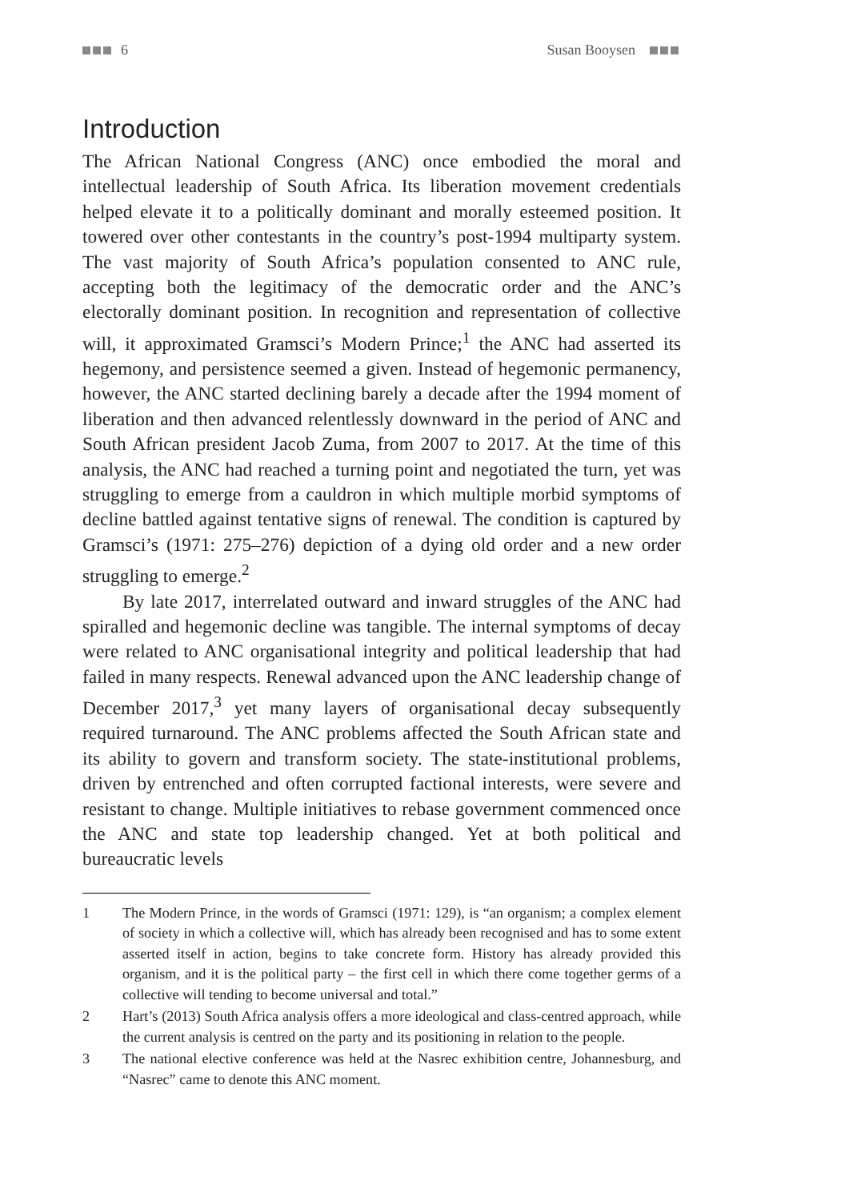6 Susan Booysen
Introduction
The African National Congress (ANC) once embodied the moral and intellectual leadership of South Africa. Its liberation movement credentials helped elevate it to a politically dominant and morally esteemed position. It towered over other contestants in the country’s post-1994 multiparty system. The vast majority of South Africa’s population consented to ANC rule, accepting both the legitimacy of the democratic order and the ANC’s electorally dominant position. In recognition and representation of collective will, it approximated Gramsci’s Modern Prince;<sup>1</sup> the ANC had asserted its hegemony, and persistence seemed a given. Instead of hegemonic permanency, however, the ANC started declining barely a decade after the 1994 moment of liberation and then advanced relentlessly downward in the period of ANC and South African president Jacob Zuma, from 2007 to 2017. At the time of this analysis, the ANC had reached a turning point and negotiated the turn, yet was struggling to emerge from a cauldron in which multiple morbid symptoms of decline battled against tentative signs of renewal. The condition is captured by Gramsci’s (1971: 275–276) depiction of a dying old order and a new order struggling to emerge.<sup>2</sup>
By late 2017, interrelated outward and inward struggles of the ANC had spiralled and hegemonic decline was tangible. The internal symptoms of decay were related to ANC organisational integrity and political leadership that had failed in many respects. Renewal advanced upon the ANC leadership change of December 2017,<sup>3</sup> yet many layers of organisational decay subsequently required turnaround. The ANC problems affected the South African state and its ability to govern and transform society. The state-institutional problems, driven by entrenched and often corrupted factional interests, were severe and resistant to change. Multiple initiatives to rebase government commenced once the ANC and state top leadership changed. Yet at both political and bureaucratic levels
1 The Modern Prince, in the words of Gramsci (1971: 129), is “an organism; a complex element of society in which a collective will, which has already been recognised and has to some extent asserted itself in action, begins to take concrete form. History has already provided this organism, and it is the political party – the first cell in which there come together germs of a collective will tending to become universal and total.”
2 Hart’s (2013) South Africa analysis offers a more ideological and class-centred approach, while the current analysis is centred on the party and its positioning in relation to the people.
3 The national elective conference was held at the Nasrec exhibition centre, Johannesburg, and “Nasrec” came to denote this ANC moment.